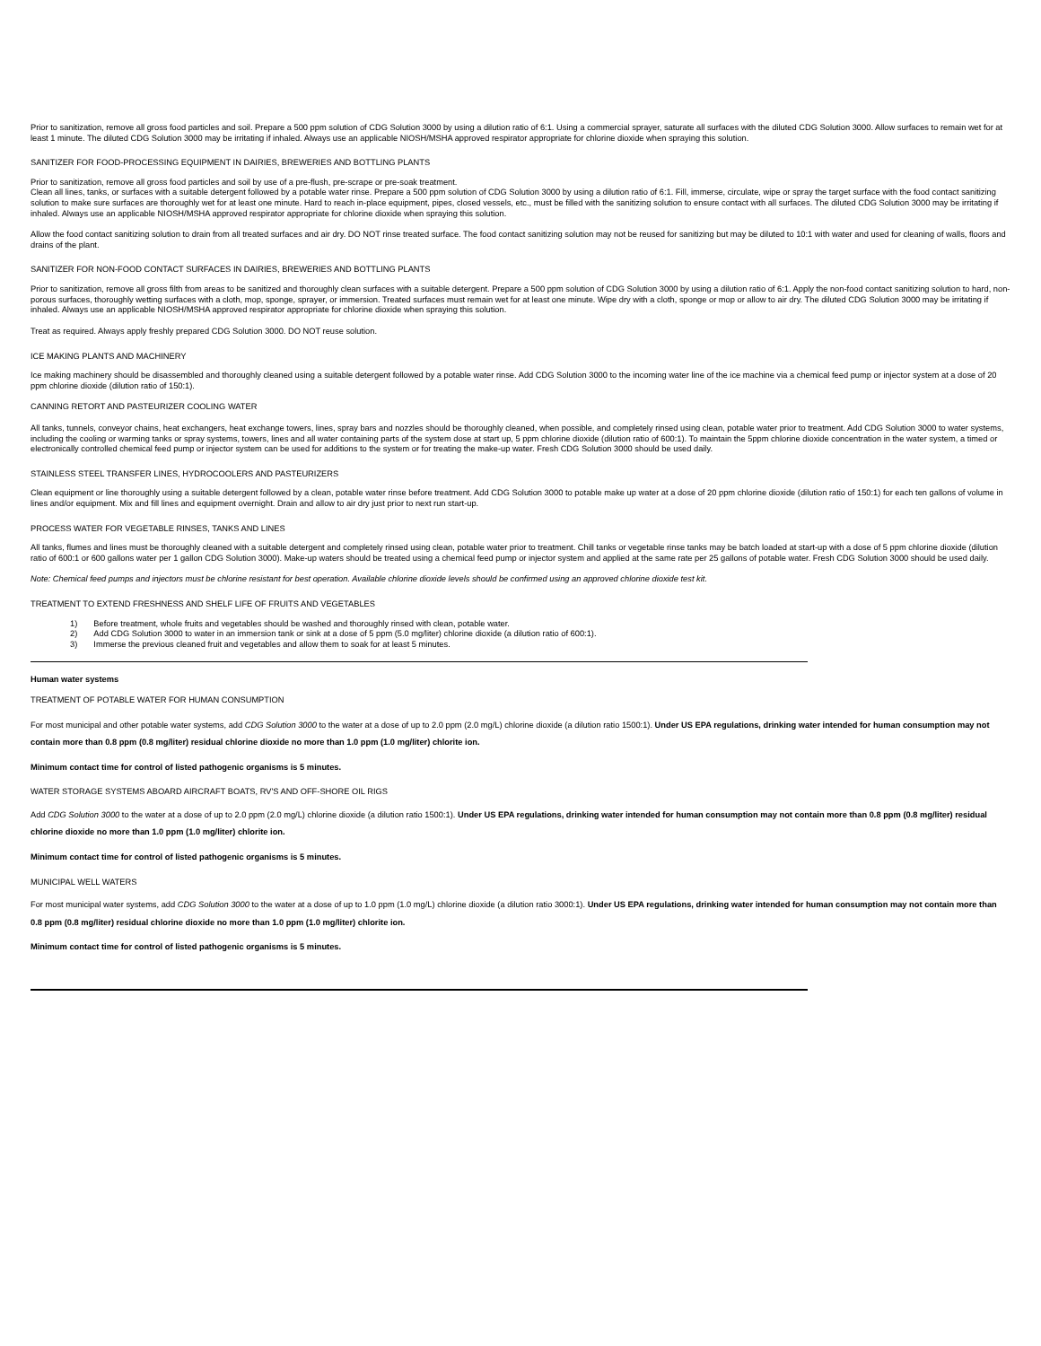Prior to sanitization, remove all gross food particles and soil. Prepare a 500 ppm solution of CDG Solution 3000 by using a dilution ratio of 6:1. Using a commercial sprayer, saturate all surfaces with the diluted CDG Solution 3000. Allow surfaces to remain wet for at least 1 minute. The diluted CDG Solution 3000 may be irritating if inhaled. Always use an applicable NIOSH/MSHA approved respirator appropriate for chlorine dioxide when spraying this solution.
SANITIZER FOR FOOD-PROCESSING EQUIPMENT IN DAIRIES, BREWERIES AND BOTTLING PLANTS
Prior to sanitization, remove all gross food particles and soil by use of a pre-flush, pre-scrape or pre-soak treatment.
Clean all lines, tanks, or surfaces with a suitable detergent followed by a potable water rinse. Prepare a 500 ppm solution of CDG Solution 3000 by using a dilution ratio of 6:1. Fill, immerse, circulate, wipe or spray the target surface with the food contact sanitizing solution to make sure surfaces are thoroughly wet for at least one minute. Hard to reach in-place equipment, pipes, closed vessels, etc., must be filled with the sanitizing solution to ensure contact with all surfaces. The diluted CDG Solution 3000 may be irritating if inhaled. Always use an applicable NIOSH/MSHA approved respirator appropriate for chlorine dioxide when spraying this solution.
Allow the food contact sanitizing solution to drain from all treated surfaces and air dry. DO NOT rinse treated surface. The food contact sanitizing solution may not be reused for sanitizing but may be diluted to 10:1 with water and used for cleaning of walls, floors and drains of the plant.
SANITIZER FOR NON-FOOD CONTACT SURFACES IN DAIRIES, BREWERIES AND BOTTLING PLANTS
Prior to sanitization, remove all gross filth from areas to be sanitized and thoroughly clean surfaces with a suitable detergent. Prepare a 500 ppm solution of CDG Solution 3000 by using a dilution ratio of 6:1. Apply the non-food contact sanitizing solution to hard, non-porous surfaces, thoroughly wetting surfaces with a cloth, mop, sponge, sprayer, or immersion. Treated surfaces must remain wet for at least one minute. Wipe dry with a cloth, sponge or mop or allow to air dry. The diluted CDG Solution 3000 may be irritating if inhaled. Always use an applicable NIOSH/MSHA approved respirator appropriate for chlorine dioxide when spraying this solution.
Treat as required. Always apply freshly prepared CDG Solution 3000. DO NOT reuse solution.
ICE MAKING PLANTS AND MACHINERY
Ice making machinery should be disassembled and thoroughly cleaned using a suitable detergent followed by a potable water rinse. Add CDG Solution 3000 to the incoming water line of the ice machine via a chemical feed pump or injector system at a dose of 20 ppm chlorine dioxide (dilution ratio of 150:1).
CANNING RETORT AND PASTEURIZER COOLING WATER
All tanks, tunnels, conveyor chains, heat exchangers, heat exchange towers, lines, spray bars and nozzles should be thoroughly cleaned, when possible, and completely rinsed using clean, potable water prior to treatment. Add CDG Solution 3000 to water systems, including the cooling or warming tanks or spray systems, towers, lines and all water containing parts of the system dose at start up, 5 ppm chlorine dioxide (dilution ratio of 600:1). To maintain the 5ppm chlorine dioxide concentration in the water system, a timed or electronically controlled chemical feed pump or injector system can be used for additions to the system or for treating the make-up water. Fresh CDG Solution 3000 should be used daily.
STAINLESS STEEL TRANSFER LINES, HYDROCOOLERS AND PASTEURIZERS
Clean equipment or line thoroughly using a suitable detergent followed by a clean, potable water rinse before treatment. Add CDG Solution 3000 to potable make up water at a dose of 20 ppm chlorine dioxide (dilution ratio of 150:1) for each ten gallons of volume in lines and/or equipment. Mix and fill lines and equipment overnight. Drain and allow to air dry just prior to next run start-up.
PROCESS WATER FOR VEGETABLE RINSES, TANKS AND LINES
All tanks, flumes and lines must be thoroughly cleaned with a suitable detergent and completely rinsed using clean, potable water prior to treatment. Chill tanks or vegetable rinse tanks may be batch loaded at start-up with a dose of 5 ppm chlorine dioxide (dilution ratio of 600:1 or 600 gallons water per 1 gallon CDG Solution 3000). Make-up waters should be treated using a chemical feed pump or injector system and applied at the same rate per 25 gallons of potable water. Fresh CDG Solution 3000 should be used daily.
Note: Chemical feed pumps and injectors must be chlorine resistant for best operation. Available chlorine dioxide levels should be confirmed using an approved chlorine dioxide test kit.
TREATMENT TO EXTEND FRESHNESS AND SHELF LIFE OF FRUITS AND VEGETABLES
1) Before treatment, whole fruits and vegetables should be washed and thoroughly rinsed with clean, potable water.
2) Add CDG Solution 3000 to water in an immersion tank or sink at a dose of 5 ppm (5.0 mg/liter) chlorine dioxide (a dilution ratio of 600:1).
3) Immerse the previous cleaned fruit and vegetables and allow them to soak for at least 5 minutes.
Human water systems
TREATMENT OF POTABLE WATER FOR HUMAN CONSUMPTION
For most municipal and other potable water systems, add CDG Solution 3000 to the water at a dose of up to 2.0 ppm (2.0 mg/L) chlorine dioxide (a dilution ratio 1500:1). Under US EPA regulations, drinking water intended for human consumption may not contain more than 0.8 ppm (0.8 mg/liter) residual chlorine dioxide no more than 1.0 ppm (1.0 mg/liter) chlorite ion.
Minimum contact time for control of listed pathogenic organisms is 5 minutes.
WATER STORAGE SYSTEMS ABOARD AIRCRAFT BOATS, RV'S AND OFF-SHORE OIL RIGS
Add CDG Solution 3000 to the water at a dose of up to 2.0 ppm (2.0 mg/L) chlorine dioxide (a dilution ratio 1500:1). Under US EPA regulations, drinking water intended for human consumption may not contain more than 0.8 ppm (0.8 mg/liter) residual chlorine dioxide no more than 1.0 ppm (1.0 mg/liter) chlorite ion.
Minimum contact time for control of listed pathogenic organisms is 5 minutes.
MUNICIPAL WELL WATERS
For most municipal water systems, add CDG Solution 3000 to the water at a dose of up to 1.0 ppm (1.0 mg/L) chlorine dioxide (a dilution ratio 3000:1). Under US EPA regulations, drinking water intended for human consumption may not contain more than 0.8 ppm (0.8 mg/liter) residual chlorine dioxide no more than 1.0 ppm (1.0 mg/liter) chlorite ion.
Minimum contact time for control of listed pathogenic organisms is 5 minutes.